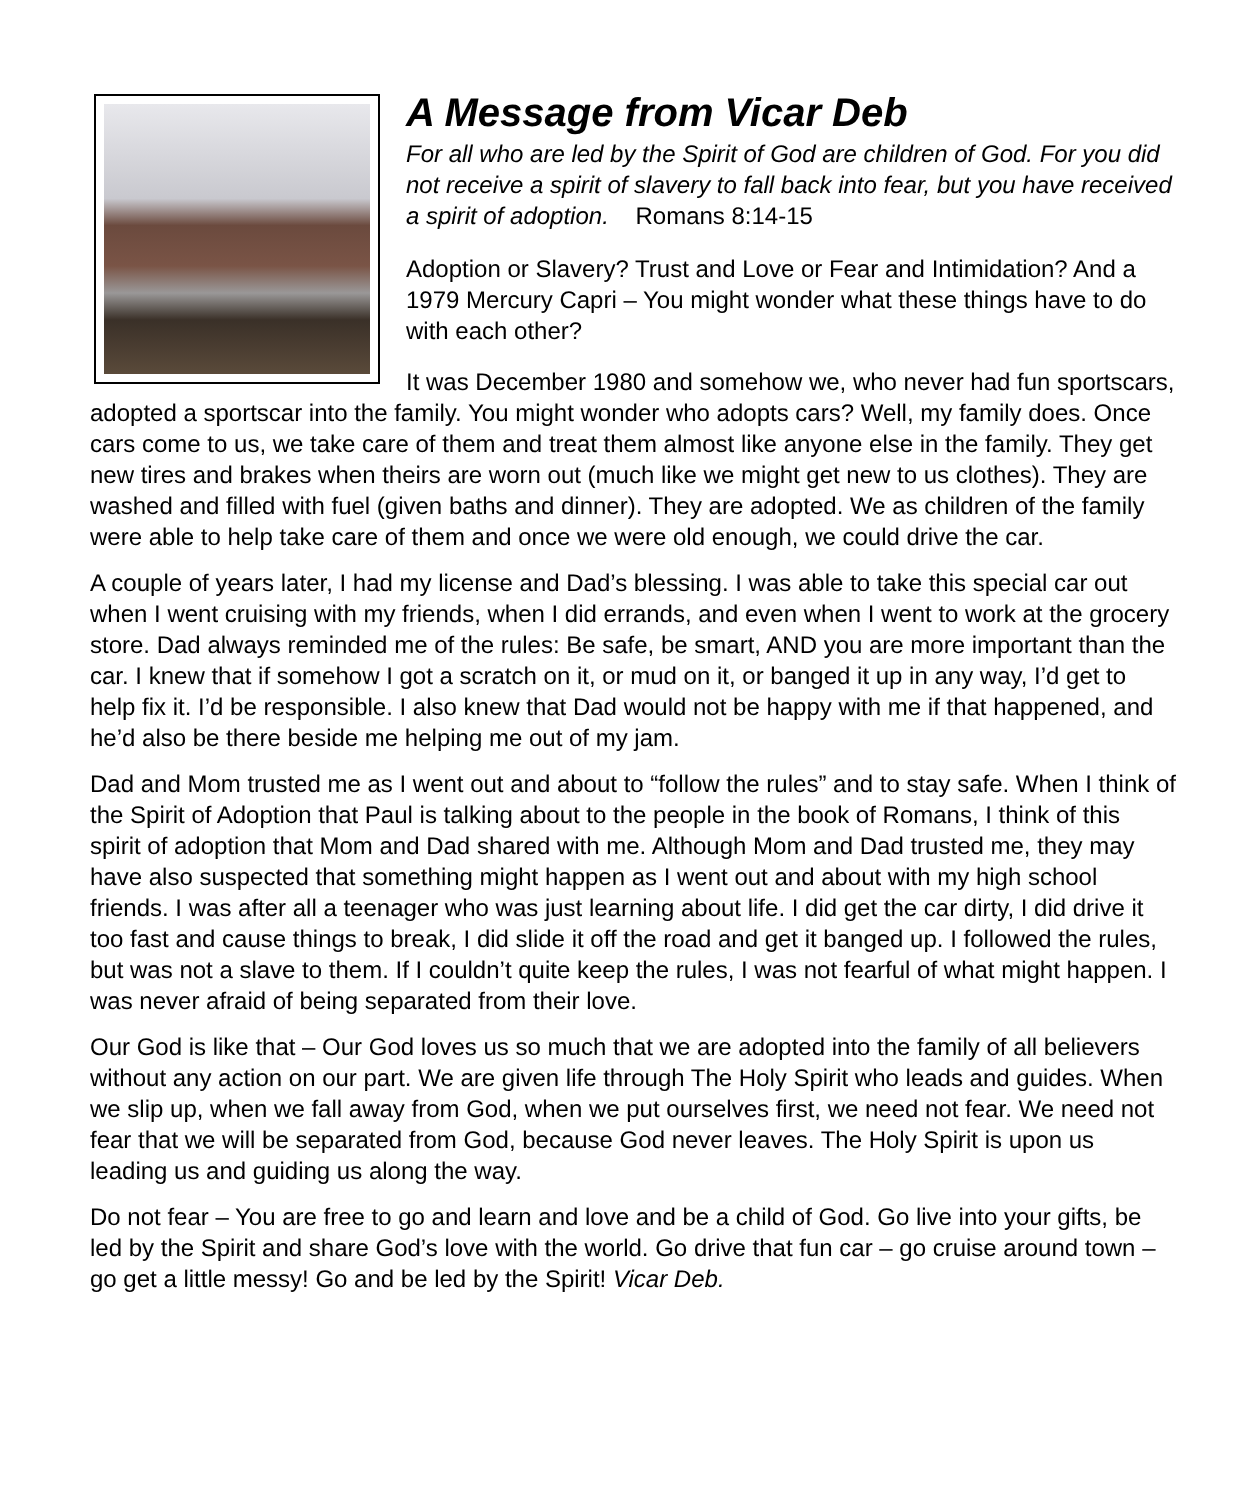A Message from Vicar Deb
For all who are led by the Spirit of God are children of God. For you did not receive a spirit of slavery to fall back into fear, but you have received a spirit of adoption. Romans 8:14-15
Adoption or Slavery? Trust and Love or Fear and Intimidation? And a 1979 Mercury Capri – You might wonder what these things have to do with each other?
It was December 1980 and somehow we, who never had fun sportscars, adopted a sportscar into the family. You might wonder who adopts cars? Well, my family does. Once cars come to us, we take care of them and treat them almost like anyone else in the family. They get new tires and brakes when theirs are worn out (much like we might get new to us clothes). They are washed and filled with fuel (given baths and dinner). They are adopted. We as children of the family were able to help take care of them and once we were old enough, we could drive the car.
A couple of years later, I had my license and Dad’s blessing. I was able to take this special car out when I went cruising with my friends, when I did errands, and even when I went to work at the grocery store. Dad always reminded me of the rules: Be safe, be smart, AND you are more important than the car. I knew that if somehow I got a scratch on it, or mud on it, or banged it up in any way, I’d get to help fix it. I’d be responsible. I also knew that Dad would not be happy with me if that happened, and he’d also be there beside me helping me out of my jam.
Dad and Mom trusted me as I went out and about to “follow the rules” and to stay safe. When I think of the Spirit of Adoption that Paul is talking about to the people in the book of Romans, I think of this spirit of adoption that Mom and Dad shared with me. Although Mom and Dad trusted me, they may have also suspected that something might happen as I went out and about with my high school friends. I was after all a teenager who was just learning about life. I did get the car dirty, I did drive it too fast and cause things to break, I did slide it off the road and get it banged up. I followed the rules, but was not a slave to them. If I couldn’t quite keep the rules, I was not fearful of what might happen. I was never afraid of being separated from their love.
Our God is like that – Our God loves us so much that we are adopted into the family of all believers without any action on our part. We are given life through The Holy Spirit who leads and guides. When we slip up, when we fall away from God, when we put ourselves first, we need not fear. We need not fear that we will be separated from God, because God never leaves. The Holy Spirit is upon us leading us and guiding us along the way.
Do not fear – You are free to go and learn and love and be a child of God. Go live into your gifts, be led by the Spirit and share God’s love with the world. Go drive that fun car – go cruise around town – go get a little messy! Go and be led by the Spirit! Vicar Deb.